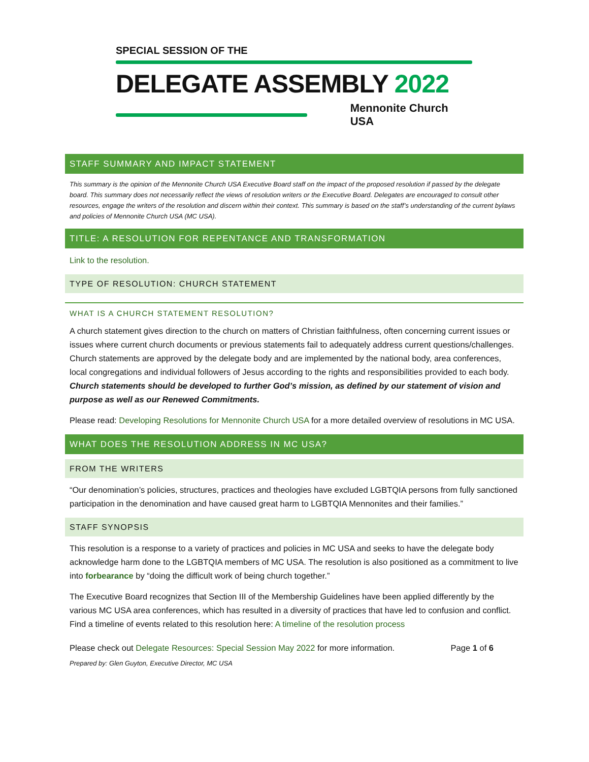SPECIAL SESSION OF THE
DELEGATE ASSEMBLY 2022
Mennonite Church USA
STAFF SUMMARY AND IMPACT STATEMENT
This summary is the opinion of the Mennonite Church USA Executive Board staff on the impact of the proposed resolution if passed by the delegate board. This summary does not necessarily reflect the views of resolution writers or the Executive Board. Delegates are encouraged to consult other resources, engage the writers of the resolution and discern within their context. This summary is based on the staff’s understanding of the current bylaws and policies of Mennonite Church USA (MC USA).
TITLE: A RESOLUTION FOR REPENTANCE AND TRANSFORMATION
Link to the resolution.
TYPE OF RESOLUTION: CHURCH STATEMENT
WHAT IS A CHURCH STATEMENT RESOLUTION?
A church statement gives direction to the church on matters of Christian faithfulness, often concerning current issues or issues where current church documents or previous statements fail to adequately address current questions/challenges. Church statements are approved by the delegate body and are implemented by the national body, area conferences, local congregations and individual followers of Jesus according to the rights and responsibilities provided to each body. Church statements should be developed to further God’s mission, as defined by our statement of vision and purpose as well as our Renewed Commitments.
Please read: Developing Resolutions for Mennonite Church USA for a more detailed overview of resolutions in MC USA.
WHAT DOES THE RESOLUTION ADDRESS IN MC USA?
FROM THE WRITERS
“Our denomination’s policies, structures, practices and theologies have excluded LGBTQIA persons from fully sanctioned participation in the denomination and have caused great harm to LGBTQIA Mennonites and their families.”
STAFF SYNOPSIS
This resolution is a response to a variety of practices and policies in MC USA and seeks to have the delegate body acknowledge harm done to the LGBTQIA members of MC USA. The resolution is also positioned as a commitment to live into forbearance by “doing the difficult work of being church together.”
The Executive Board recognizes that Section III of the Membership Guidelines have been applied differently by the various MC USA area conferences, which has resulted in a diversity of practices that have led to confusion and conflict. Find a timeline of events related to this resolution here: A timeline of the resolution process
Please check out Delegate Resources: Special Session May 2022 for more information. Page 1 of 6
Prepared by: Glen Guyton, Executive Director, MC USA